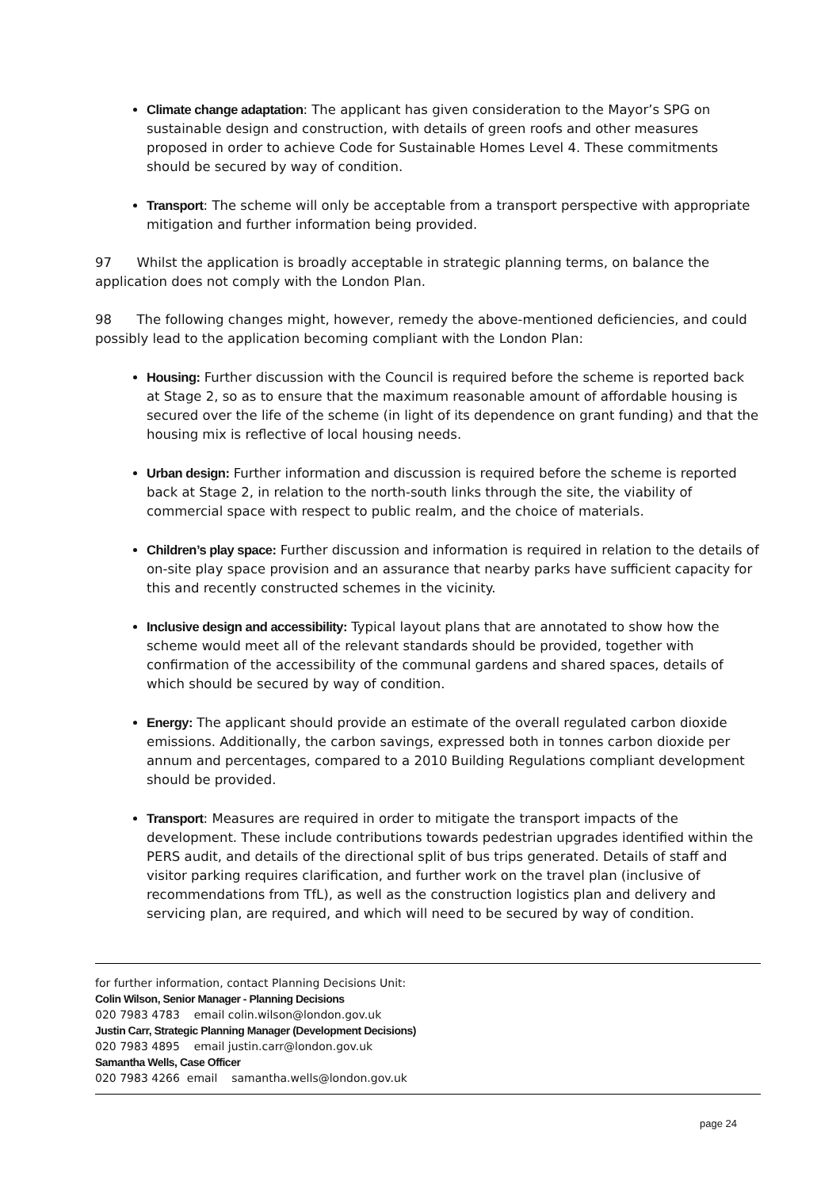Climate change adaptation: The applicant has given consideration to the Mayor’s SPG on sustainable design and construction, with details of green roofs and other measures proposed in order to achieve Code for Sustainable Homes Level 4. These commitments should be secured by way of condition.
Transport: The scheme will only be acceptable from a transport perspective with appropriate mitigation and further information being provided.
97 Whilst the application is broadly acceptable in strategic planning terms, on balance the application does not comply with the London Plan.
98 The following changes might, however, remedy the above-mentioned deficiencies, and could possibly lead to the application becoming compliant with the London Plan:
Housing: Further discussion with the Council is required before the scheme is reported back at Stage 2, so as to ensure that the maximum reasonable amount of affordable housing is secured over the life of the scheme (in light of its dependence on grant funding) and that the housing mix is reflective of local housing needs.
Urban design: Further information and discussion is required before the scheme is reported back at Stage 2, in relation to the north-south links through the site, the viability of commercial space with respect to public realm, and the choice of materials.
Children’s play space: Further discussion and information is required in relation to the details of on-site play space provision and an assurance that nearby parks have sufficient capacity for this and recently constructed schemes in the vicinity.
Inclusive design and accessibility: Typical layout plans that are annotated to show how the scheme would meet all of the relevant standards should be provided, together with confirmation of the accessibility of the communal gardens and shared spaces, details of which should be secured by way of condition.
Energy: The applicant should provide an estimate of the overall regulated carbon dioxide emissions. Additionally, the carbon savings, expressed both in tonnes carbon dioxide per annum and percentages, compared to a 2010 Building Regulations compliant development should be provided.
Transport: Measures are required in order to mitigate the transport impacts of the development. These include contributions towards pedestrian upgrades identified within the PERS audit, and details of the directional split of bus trips generated. Details of staff and visitor parking requires clarification, and further work on the travel plan (inclusive of recommendations from TfL), as well as the construction logistics plan and delivery and servicing plan, are required, and which will need to be secured by way of condition.
for further information, contact Planning Decisions Unit:
Colin Wilson, Senior Manager - Planning Decisions
020 7983 4783 email colin.wilson@london.gov.uk
Justin Carr, Strategic Planning Manager (Development Decisions)
020 7983 4895 email justin.carr@london.gov.uk
Samantha Wells, Case Officer
020 7983 4266 email samantha.wells@london.gov.uk
page 24